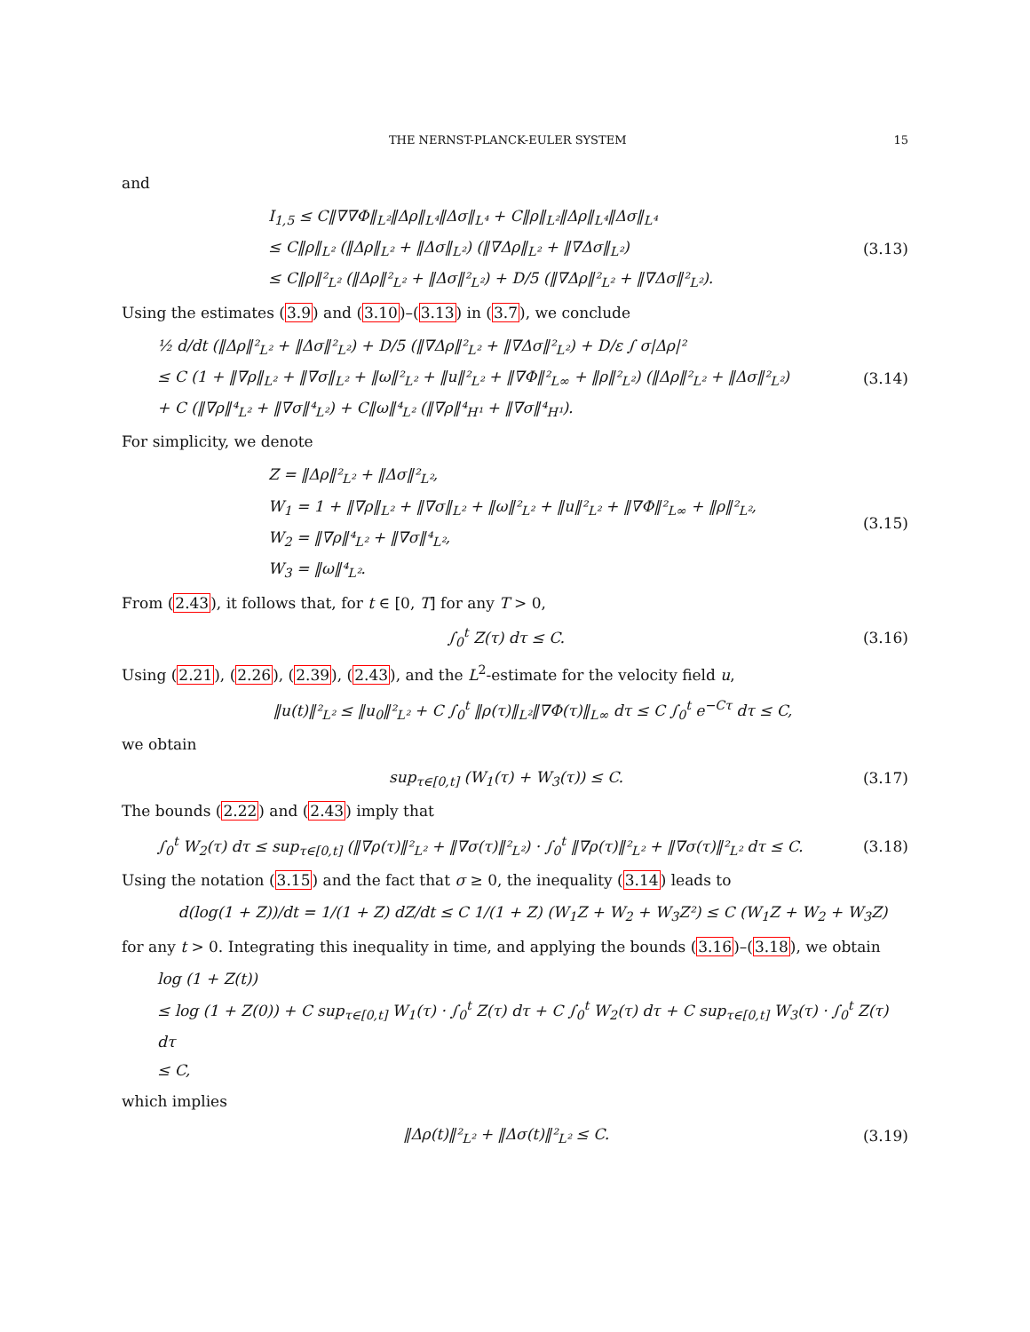THE NERNST-PLANCK-EULER SYSTEM 15
and
I<sub>1,5</sub> ≤ C‖∇∇Φ‖<sub>L²</sub>‖Δρ‖<sub>L⁴</sub>‖Δσ‖<sub>L⁴</sub> + C‖ρ‖<sub>L²</sub>‖Δρ‖<sub>L⁴</sub>‖Δσ‖<sub>L⁴</sub>
≤ C‖ρ‖<sub>L²</sub> (‖Δρ‖<sub>L²</sub> + ‖Δσ‖<sub>L²</sub>) (‖∇Δρ‖<sub>L²</sub> + ‖∇Δσ‖<sub>L²</sub>)
≤ C‖ρ‖²<sub>L²</sub> (‖Δρ‖²<sub>L²</sub> + ‖Δσ‖²<sub>L²</sub>) + D/5 (‖∇Δρ‖²<sub>L²</sub> + ‖∇Δσ‖²<sub>L²</sub>).
(3.13)
Using the estimates (3.9) and (3.10)–(3.13) in (3.7), we conclude
½ d/dt (‖Δρ‖²<sub>L²</sub> + ‖Δσ‖²<sub>L²</sub>) + D/5 (‖∇Δρ‖²<sub>L²</sub> + ‖∇Δσ‖²<sub>L²</sub>) + D/ε ∫ σ|Δρ|²
≤ C (1 + ‖∇ρ‖<sub>L²</sub> + ‖∇σ‖<sub>L²</sub> + ‖ω‖²<sub>L²</sub> + ‖u‖²<sub>L²</sub> + ‖∇Φ‖²<sub>L∞</sub> + ‖ρ‖²<sub>L²</sub>) (‖Δρ‖²<sub>L²</sub> + ‖Δσ‖²<sub>L²</sub>)
+ C (‖∇ρ‖⁴<sub>L²</sub> + ‖∇σ‖⁴<sub>L²</sub>) + C‖ω‖⁴<sub>L²</sub> (‖∇ρ‖⁴<sub>H¹</sub> + ‖∇σ‖⁴<sub>H¹</sub>).
(3.14)
For simplicity, we denote
Z = ‖Δρ‖²<sub>L²</sub> + ‖Δσ‖²<sub>L²</sub>,
W<sub>1</sub> = 1 + ‖∇ρ‖<sub>L²</sub> + ‖∇σ‖<sub>L²</sub> + ‖ω‖²<sub>L²</sub> + ‖u‖²<sub>L²</sub> + ‖∇Φ‖²<sub>L∞</sub> + ‖ρ‖²<sub>L²</sub>,
W<sub>2</sub> = ‖∇ρ‖⁴<sub>L²</sub> + ‖∇σ‖⁴<sub>L²</sub>,
W<sub>3</sub> = ‖ω‖⁴<sub>L²</sub>.
(3.15)
From (2.43), it follows that, for t ∈ [0, T] for any T > 0,
∫<sub>0</sub><sup>t</sup> Z(τ) dτ ≤ C.
(3.16)
Using (2.21), (2.26), (2.39), (2.43), and the L<sup>2</sup>-estimate for the velocity field u,
‖u(t)‖²<sub>L²</sub> ≤ ‖u<sub>0</sub>‖²<sub>L²</sub> + C ∫<sub>0</sub><sup>t</sup> ‖ρ(τ)‖<sub>L²</sub>‖∇Φ(τ)‖<sub>L∞</sub> dτ ≤ C ∫<sub>0</sub><sup>t</sup> e<sup>−Cτ</sup> dτ ≤ C,
we obtain
sup<sub>τ∈[0,t]</sub> (W<sub>1</sub>(τ) + W<sub>3</sub>(τ)) ≤ C.
(3.17)
The bounds (2.22) and (2.43) imply that
∫<sub>0</sub><sup>t</sup> W<sub>2</sub>(τ) dτ ≤ sup<sub>τ∈[0,t]</sub> (‖∇ρ(τ)‖²<sub>L²</sub> + ‖∇σ(τ)‖²<sub>L²</sub>) · ∫<sub>0</sub><sup>t</sup> ‖∇ρ(τ)‖²<sub>L²</sub> + ‖∇σ(τ)‖²<sub>L²</sub> dτ ≤ C.
(3.18)
Using the notation (3.15) and the fact that σ ≥ 0, the inequality (3.14) leads to
d(log(1 + Z))/dt = 1/(1 + Z) dZ/dt ≤ C 1/(1 + Z) (W<sub>1</sub>Z + W<sub>2</sub> + W<sub>3</sub>Z²) ≤ C (W<sub>1</sub>Z + W<sub>2</sub> + W<sub>3</sub>Z)
for any t > 0. Integrating this inequality in time, and applying the bounds (3.16)–(3.18), we obtain
log (1 + Z(t))
≤ log (1 + Z(0)) + C sup<sub>τ∈[0,t]</sub> W<sub>1</sub>(τ) · ∫<sub>0</sub><sup>t</sup> Z(τ) dτ + C ∫<sub>0</sub><sup>t</sup> W<sub>2</sub>(τ) dτ + C sup<sub>τ∈[0,t]</sub> W<sub>3</sub>(τ) · ∫<sub>0</sub><sup>t</sup> Z(τ) dτ
≤ C,
which implies
‖Δρ(t)‖²<sub>L²</sub> + ‖Δσ(t)‖²<sub>L²</sub> ≤ C.
(3.19)